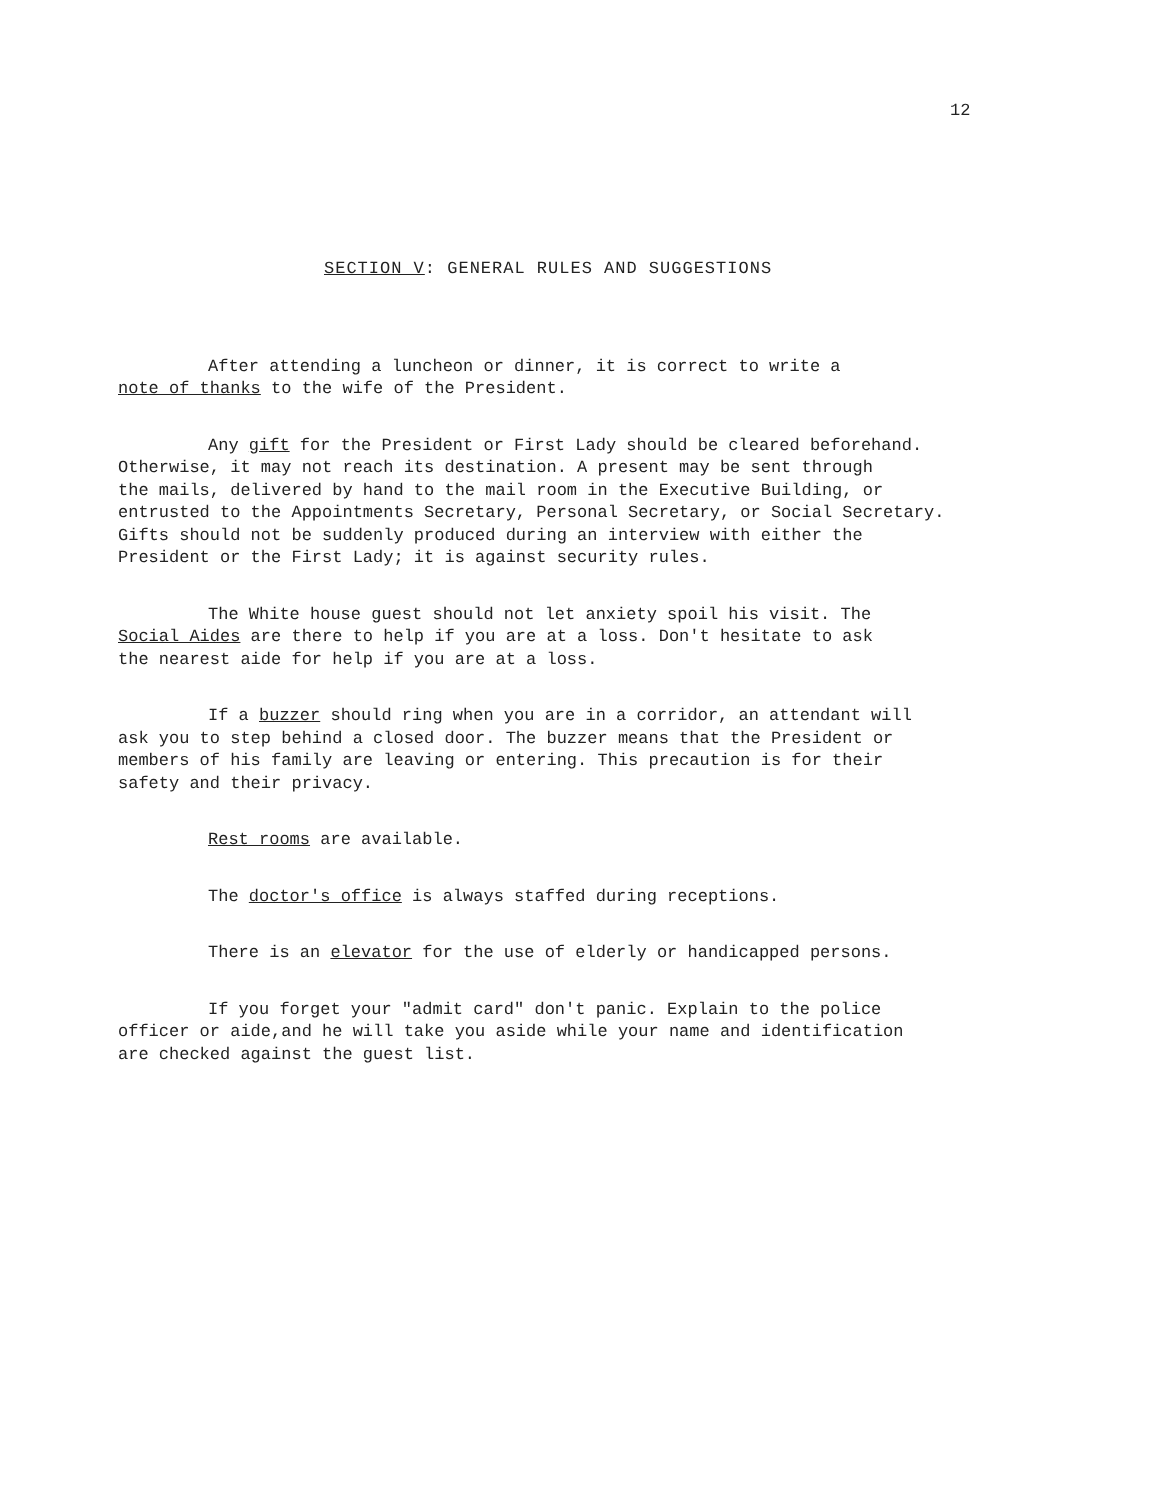12
SECTION V: GENERAL RULES AND SUGGESTIONS
After attending a luncheon or dinner, it is correct to write a note of thanks to the wife of the President.
Any gift for the President or First Lady should be cleared beforehand. Otherwise, it may not reach its destination. A present may be sent through the mails, delivered by hand to the mail room in the Executive Building, or entrusted to the Appointments Secretary, Personal Secretary, or Social Secretary. Gifts should not be suddenly produced during an interview with either the President or the First Lady; it is against security rules.
The White house guest should not let anxiety spoil his visit. The Social Aides are there to help if you are at a loss. Don't hesitate to ask the nearest aide for help if you are at a loss.
If a buzzer should ring when you are in a corridor, an attendant will ask you to step behind a closed door. The buzzer means that the President or members of his family are leaving or entering. This precaution is for their safety and their privacy.
Rest rooms are available.
The doctor's office is always staffed during receptions.
There is an elevator for the use of elderly or handicapped persons.
If you forget your "admit card" don't panic. Explain to the police officer or aide,and he will take you aside while your name and identification are checked against the guest list.